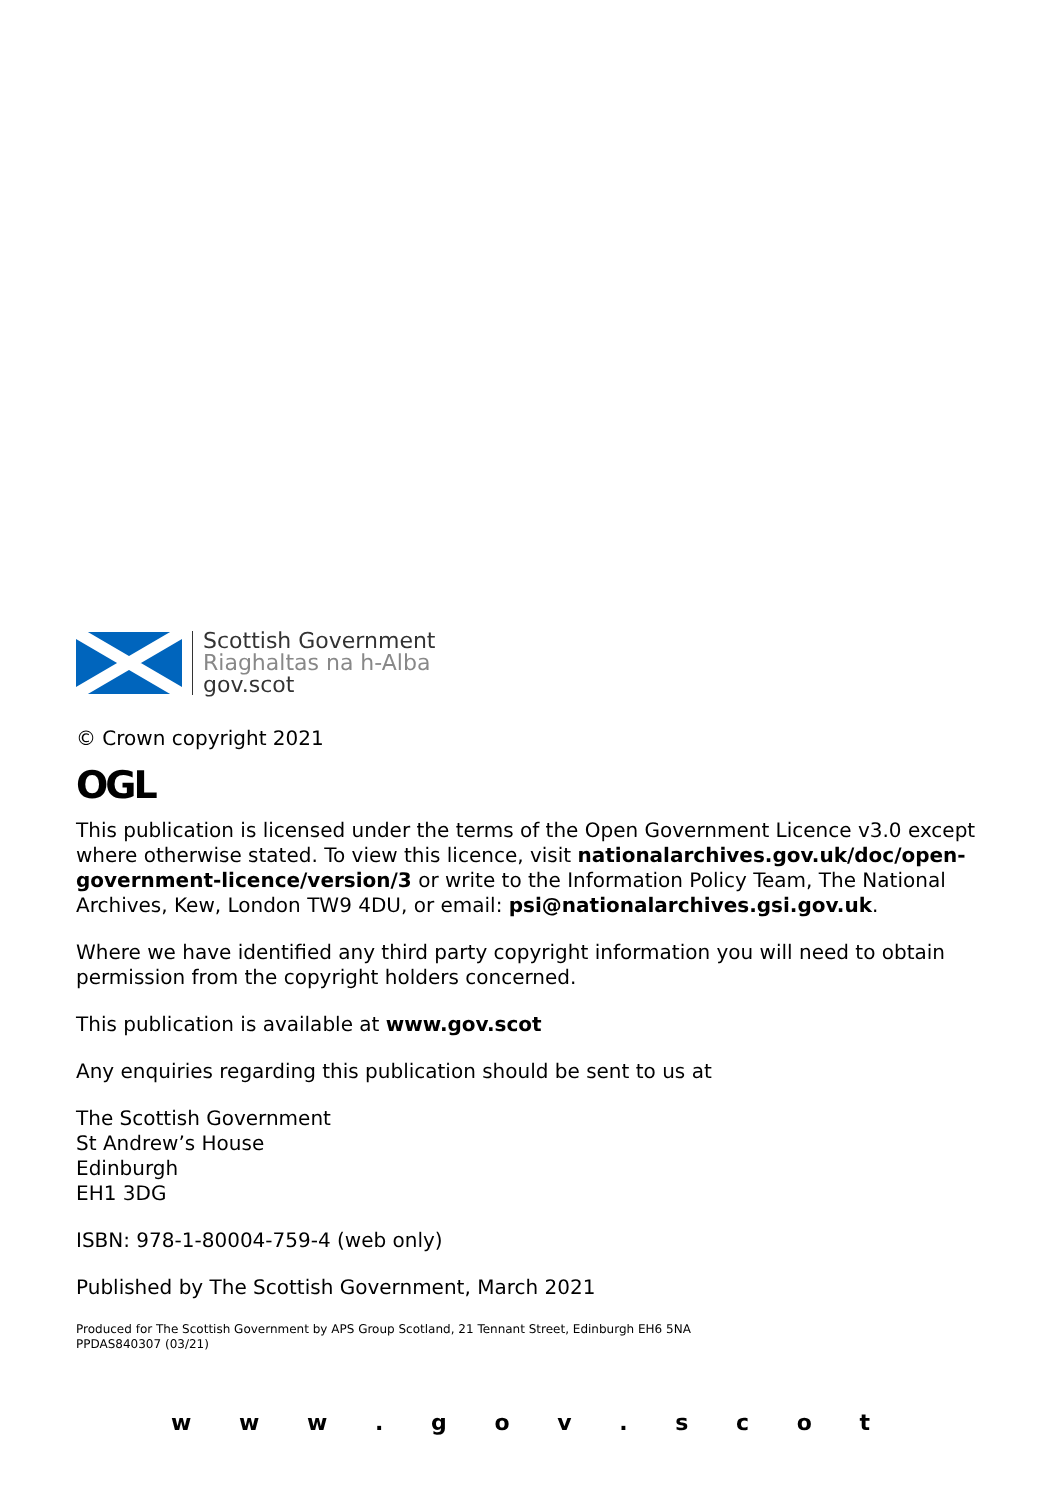Scottish Government
Riaghaltas na h-Alba
gov.scot
© Crown copyright 2021
OGL
This publication is licensed under the terms of the Open Government Licence v3.0 except where otherwise stated. To view this licence, visit nationalarchives.gov.uk/doc/open-government-licence/version/3 or write to the Information Policy Team, The National Archives, Kew, London TW9 4DU, or email: psi@nationalarchives.gsi.gov.uk.
Where we have identified any third party copyright information you will need to obtain permission from the copyright holders concerned.
This publication is available at www.gov.scot
Any enquiries regarding this publication should be sent to us at
The Scottish Government
St Andrew’s House
Edinburgh
EH1 3DG
ISBN: 978-1-80004-759-4 (web only)
Published by The Scottish Government, March 2021
Produced for The Scottish Government by APS Group Scotland, 21 Tennant Street, Edinburgh EH6 5NA
PPDAS840307 (03/21)
w w w . g o v . s c o t